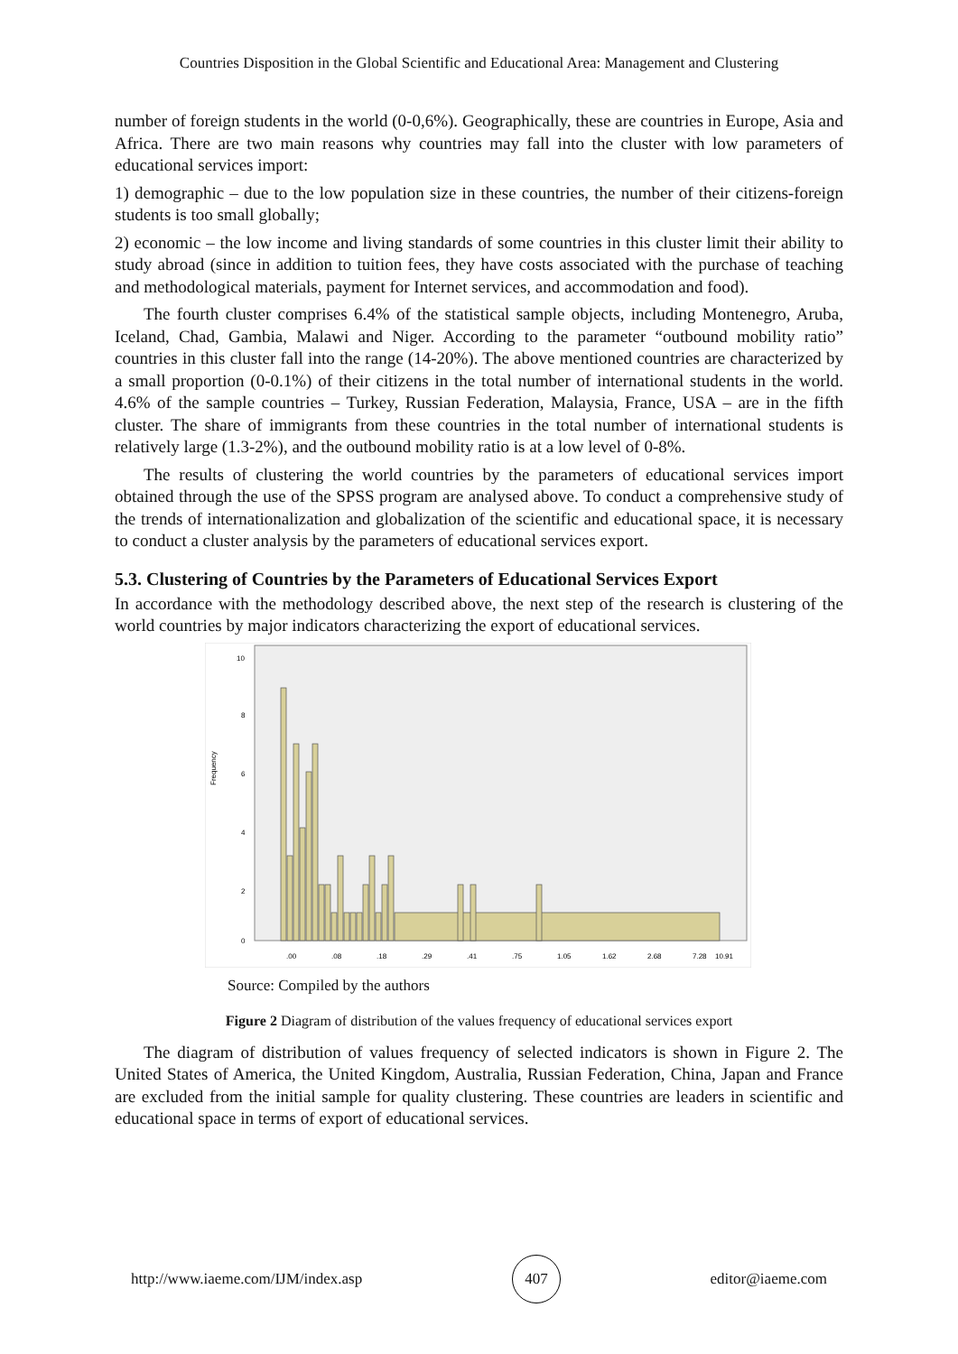Countries Disposition in the Global Scientific and Educational Area: Management and Clustering
number of foreign students in the world (0-0,6%). Geographically, these are countries in Europe, Asia and Africa. There are two main reasons why countries may fall into the cluster with low parameters of educational services import:
1) demographic – due to the low population size in these countries, the number of their citizens-foreign students is too small globally;
2) economic – the low income and living standards of some countries in this cluster limit their ability to study abroad (since in addition to tuition fees, they have costs associated with the purchase of teaching and methodological materials, payment for Internet services, and accommodation and food).
The fourth cluster comprises 6.4% of the statistical sample objects, including Montenegro, Aruba, Iceland, Chad, Gambia, Malawi and Niger. According to the parameter “outbound mobility ratio” countries in this cluster fall into the range (14-20%). The above mentioned countries are characterized by a small proportion (0-0.1%) of their citizens in the total number of international students in the world. 4.6% of the sample countries – Turkey, Russian Federation, Malaysia, France, USA – are in the fifth cluster. The share of immigrants from these countries in the total number of international students is relatively large (1.3-2%), and the outbound mobility ratio is at a low level of 0-8%.
The results of clustering the world countries by the parameters of educational services import obtained through the use of the SPSS program are analysed above. To conduct a comprehensive study of the trends of internationalization and globalization of the scientific and educational space, it is necessary to conduct a cluster analysis by the parameters of educational services export.
5.3. Clustering of Countries by the Parameters of Educational Services Export
In accordance with the methodology described above, the next step of the research is clustering of the world countries by major indicators characterizing the export of educational services.
Frequency
10
8
6
4
2
0
.00
.08
.18
.29
.41
.75
1.05
1.62
2.68
7.28
10.91
Source: Compiled by the authors
Figure 2 Diagram of distribution of the values frequency of educational services export
The diagram of distribution of values frequency of selected indicators is shown in Figure 2. The United States of America, the United Kingdom, Australia, Russian Federation, China, Japan and France are excluded from the initial sample for quality clustering. These countries are leaders in scientific and educational space in terms of export of educational services.
http://www.iaeme.com/IJM/index.asp 407 editor@iaeme.com